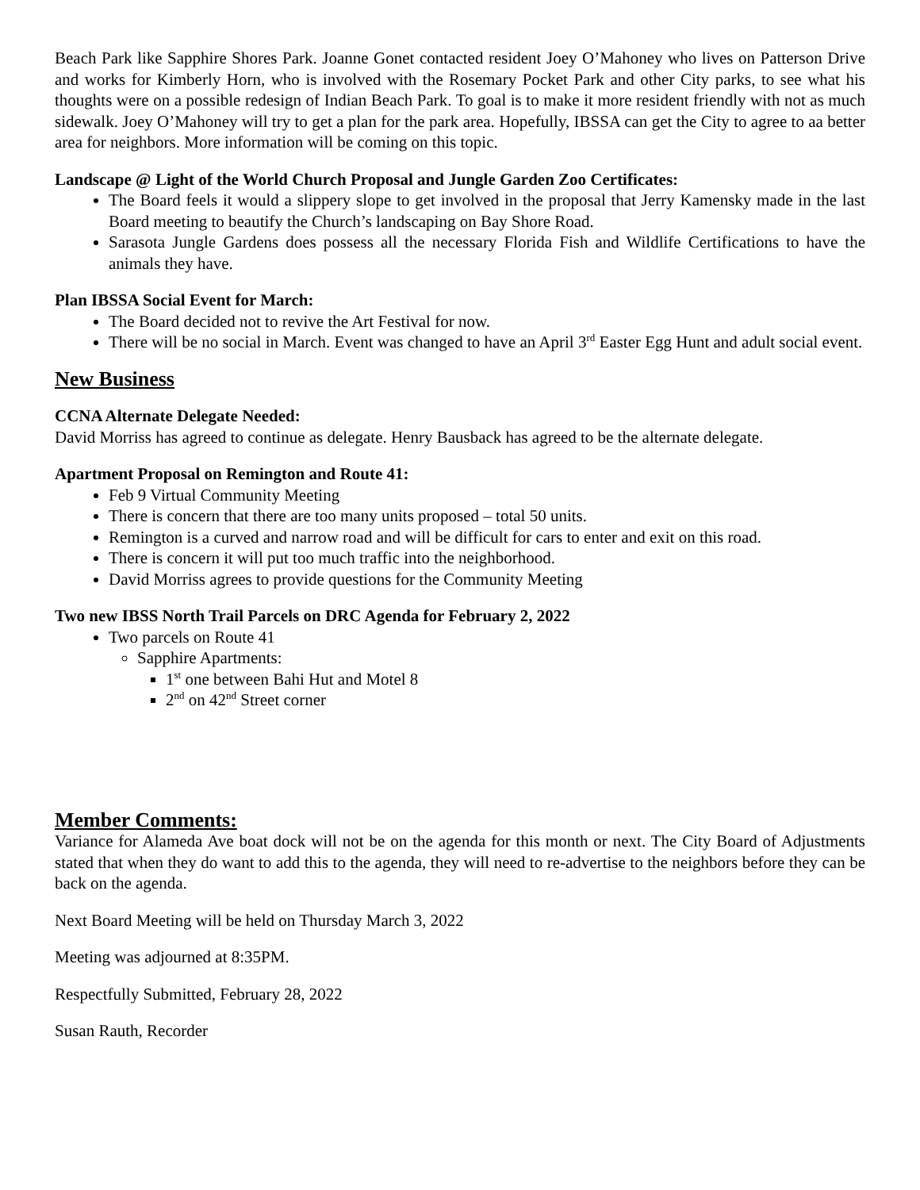Beach Park like Sapphire Shores Park. Joanne Gonet contacted resident Joey O’Mahoney who lives on Patterson Drive and works for Kimberly Horn, who is involved with the Rosemary Pocket Park and other City parks, to see what his thoughts were on a possible redesign of Indian Beach Park. To goal is to make it more resident friendly with not as much sidewalk. Joey O’Mahoney will try to get a plan for the park area. Hopefully, IBSSA can get the City to agree to aa better area for neighbors. More information will be coming on this topic.
Landscape @ Light of the World Church Proposal and Jungle Garden Zoo Certificates:
The Board feels it would a slippery slope to get involved in the proposal that Jerry Kamensky made in the last Board meeting to beautify the Church’s landscaping on Bay Shore Road.
Sarasota Jungle Gardens does possess all the necessary Florida Fish and Wildlife Certifications to have the animals they have.
Plan IBSSA Social Event for March:
The Board decided not to revive the Art Festival for now.
There will be no social in March. Event was changed to have an April 3<sup>rd</sup> Easter Egg Hunt and adult social event.
New Business
CCNA Alternate Delegate Needed:
David Morriss has agreed to continue as delegate. Henry Bausback has agreed to be the alternate delegate.
Apartment Proposal on Remington and Route 41:
Feb 9 Virtual Community Meeting
There is concern that there are too many units proposed – total 50 units.
Remington is a curved and narrow road and will be difficult for cars to enter and exit on this road.
There is concern it will put too much traffic into the neighborhood.
David Morriss agrees to provide questions for the Community Meeting
Two new IBSS North Trail Parcels on DRC Agenda for February 2, 2022
Two parcels on Route 41
Sapphire Apartments:
1<sup>st</sup> one between Bahi Hut and Motel 8
2<sup>nd</sup> on 42<sup>nd</sup> Street corner
Member Comments:
Variance for Alameda Ave boat dock will not be on the agenda for this month or next. The City Board of Adjustments stated that when they do want to add this to the agenda, they will need to re-advertise to the neighbors before they can be back on the agenda.
Next Board Meeting will be held on Thursday March 3, 2022
Meeting was adjourned at 8:35PM.
Respectfully Submitted, February 28, 2022
Susan Rauth, Recorder